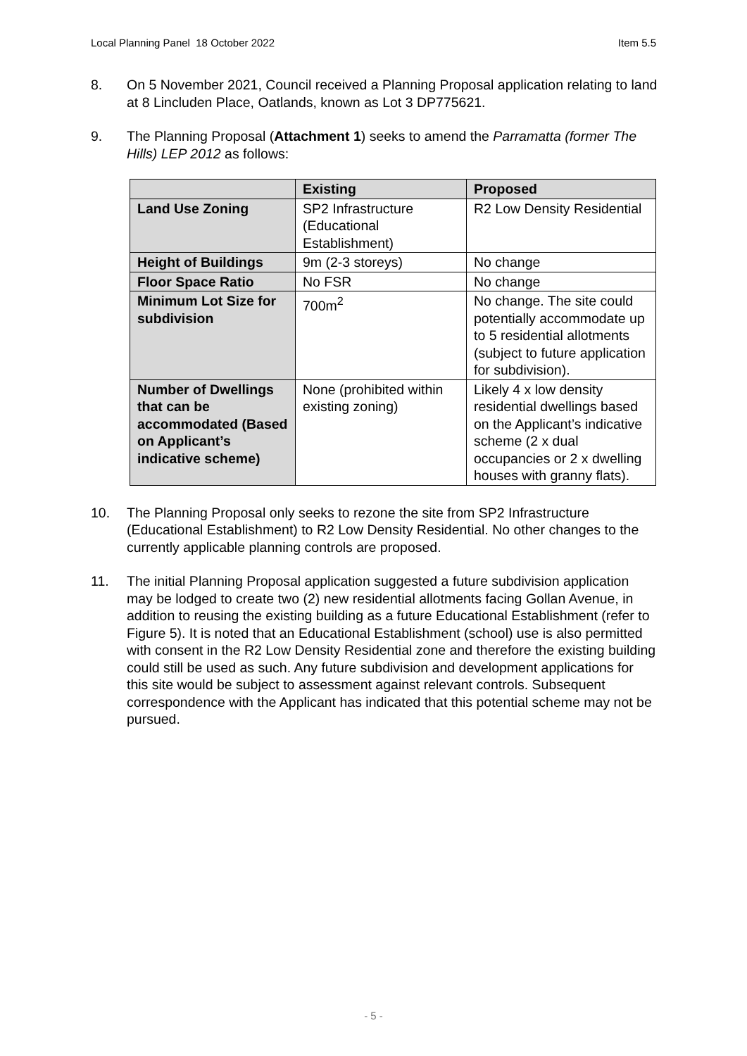Local Planning Panel 18 October 2022 Item 5.5
8. On 5 November 2021, Council received a Planning Proposal application relating to land at 8 Lincluden Place, Oatlands, known as Lot 3 DP775621.
9. The Planning Proposal (Attachment 1) seeks to amend the Parramatta (former The Hills) LEP 2012 as follows:
| | Existing | Proposed |
| --- | --- | --- |
| Land Use Zoning | SP2 Infrastructure (Educational Establishment) | R2 Low Density Residential |
| Height of Buildings | 9m (2-3 storeys) | No change |
| Floor Space Ratio | No FSR | No change |
| Minimum Lot Size for subdivision | 700m<sup>2</sup> | No change. The site could potentially accommodate up to 5 residential allotments (subject to future application for subdivision). |
| Number of Dwellings that can be accommodated (Based on Applicant’s indicative scheme) | None (prohibited within existing zoning) | Likely 4 x low density residential dwellings based on the Applicant’s indicative scheme (2 x dual occupancies or 2 x dwelling houses with granny flats). |
10. The Planning Proposal only seeks to rezone the site from SP2 Infrastructure (Educational Establishment) to R2 Low Density Residential. No other changes to the currently applicable planning controls are proposed.
11. The initial Planning Proposal application suggested a future subdivision application may be lodged to create two (2) new residential allotments facing Gollan Avenue, in addition to reusing the existing building as a future Educational Establishment (refer to Figure 5). It is noted that an Educational Establishment (school) use is also permitted with consent in the R2 Low Density Residential zone and therefore the existing building could still be used as such. Any future subdivision and development applications for this site would be subject to assessment against relevant controls. Subsequent correspondence with the Applicant has indicated that this potential scheme may not be pursued.
- 5 -